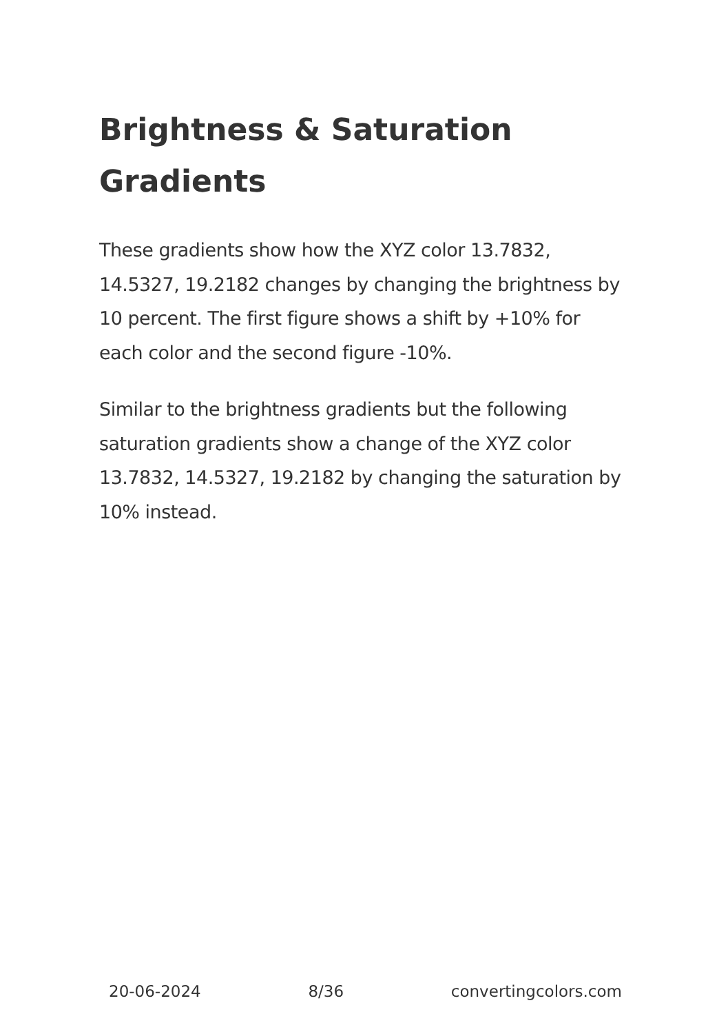Brightness & Saturation Gradients
These gradients show how the XYZ color 13.7832, 14.5327, 19.2182 changes by changing the brightness by 10 percent. The first figure shows a shift by +10% for each color and the second figure -10%.
Similar to the brightness gradients but the following saturation gradients show a change of the XYZ color 13.7832, 14.5327, 19.2182 by changing the saturation by 10% instead.
20-06-2024 8/36 convertingcolors.com